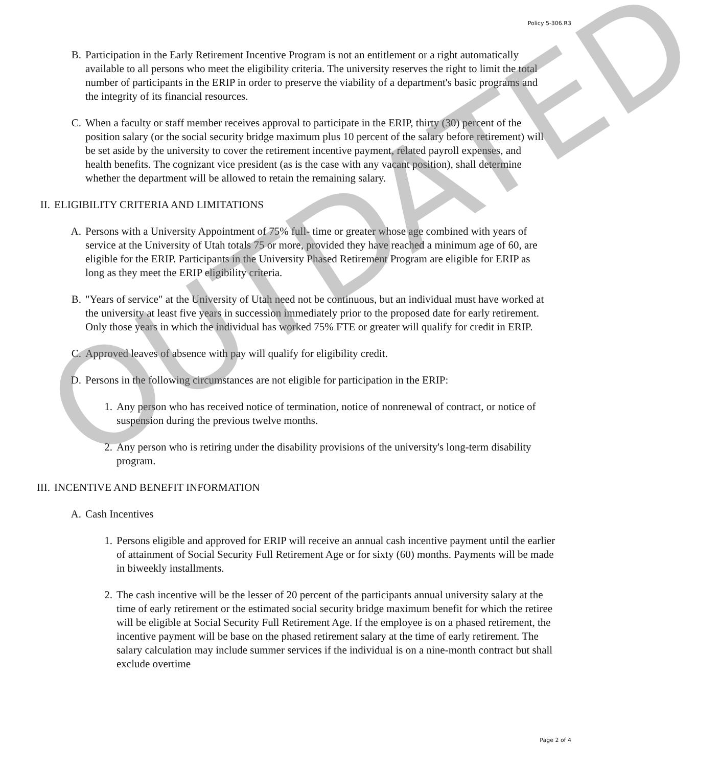Policy 5-306.R3
B. Participation in the Early Retirement Incentive Program is not an entitlement or a right automatically available to all persons who meet the eligibility criteria. The university reserves the right to limit the total number of participants in the ERIP in order to preserve the viability of a department's basic programs and the integrity of its financial resources.
C. When a faculty or staff member receives approval to participate in the ERIP, thirty (30) percent of the position salary (or the social security bridge maximum plus 10 percent of the salary before retirement) will be set aside by the university to cover the retirement incentive payment, related payroll expenses, and health benefits. The cognizant vice president (as is the case with any vacant position), shall determine whether the department will be allowed to retain the remaining salary.
II. ELIGIBILITY CRITERIA AND LIMITATIONS
A. Persons with a University Appointment of 75% full- time or greater whose age combined with years of service at the University of Utah totals 75 or more, provided they have reached a minimum age of 60, are eligible for the ERIP. Participants in the University Phased Retirement Program are eligible for ERIP as long as they meet the ERIP eligibility criteria.
B. "Years of service" at the University of Utah need not be continuous, but an individual must have worked at the university at least five years in succession immediately prior to the proposed date for early retirement. Only those years in which the individual has worked 75% FTE or greater will qualify for credit in ERIP.
C. Approved leaves of absence with pay will qualify for eligibility credit.
D. Persons in the following circumstances are not eligible for participation in the ERIP:
1. Any person who has received notice of termination, notice of nonrenewal of contract, or notice of suspension during the previous twelve months.
2. Any person who is retiring under the disability provisions of the university's long-term disability program.
III. INCENTIVE AND BENEFIT INFORMATION
A. Cash Incentives
1. Persons eligible and approved for ERIP will receive an annual cash incentive payment until the earlier of attainment of Social Security Full Retirement Age or for sixty (60) months. Payments will be made in biweekly installments.
2. The cash incentive will be the lesser of 20 percent of the participants annual university salary at the time of early retirement or the estimated social security bridge maximum benefit for which the retiree will be eligible at Social Security Full Retirement Age. If the employee is on a phased retirement, the incentive payment will be base on the phased retirement salary at the time of early retirement. The salary calculation may include summer services if the individual is on a nine-month contract but shall exclude overtime
Page 2 of 4
OUTDATED